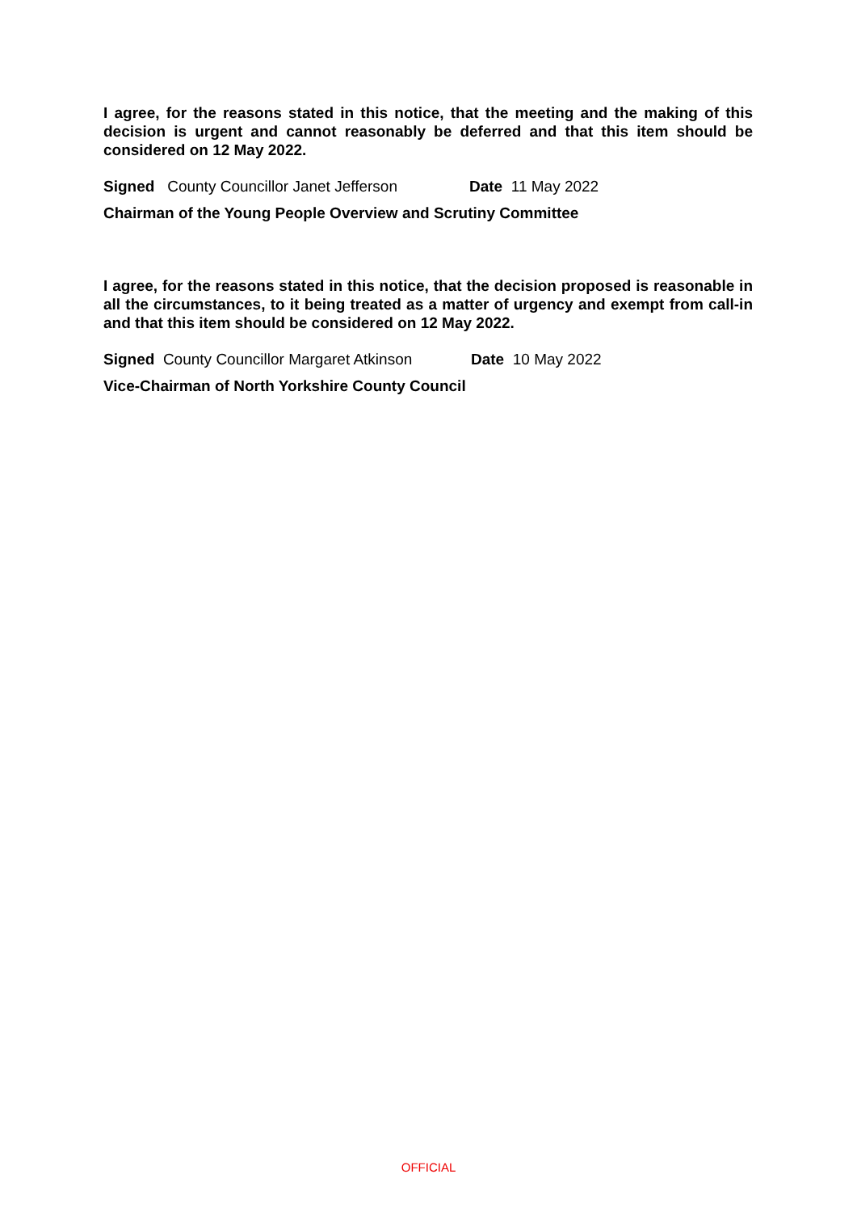I agree, for the reasons stated in this notice, that the meeting and the making of this decision is urgent and cannot reasonably be deferred and that this item should be considered on 12 May 2022.
Signed County Councillor Janet Jefferson Date 11 May 2022
Chairman of the Young People Overview and Scrutiny Committee
I agree, for the reasons stated in this notice, that the decision proposed is reasonable in all the circumstances, to it being treated as a matter of urgency and exempt from call-in and that this item should be considered on 12 May 2022.
Signed County Councillor Margaret Atkinson Date 10 May 2022
Vice-Chairman of North Yorkshire County Council
OFFICIAL